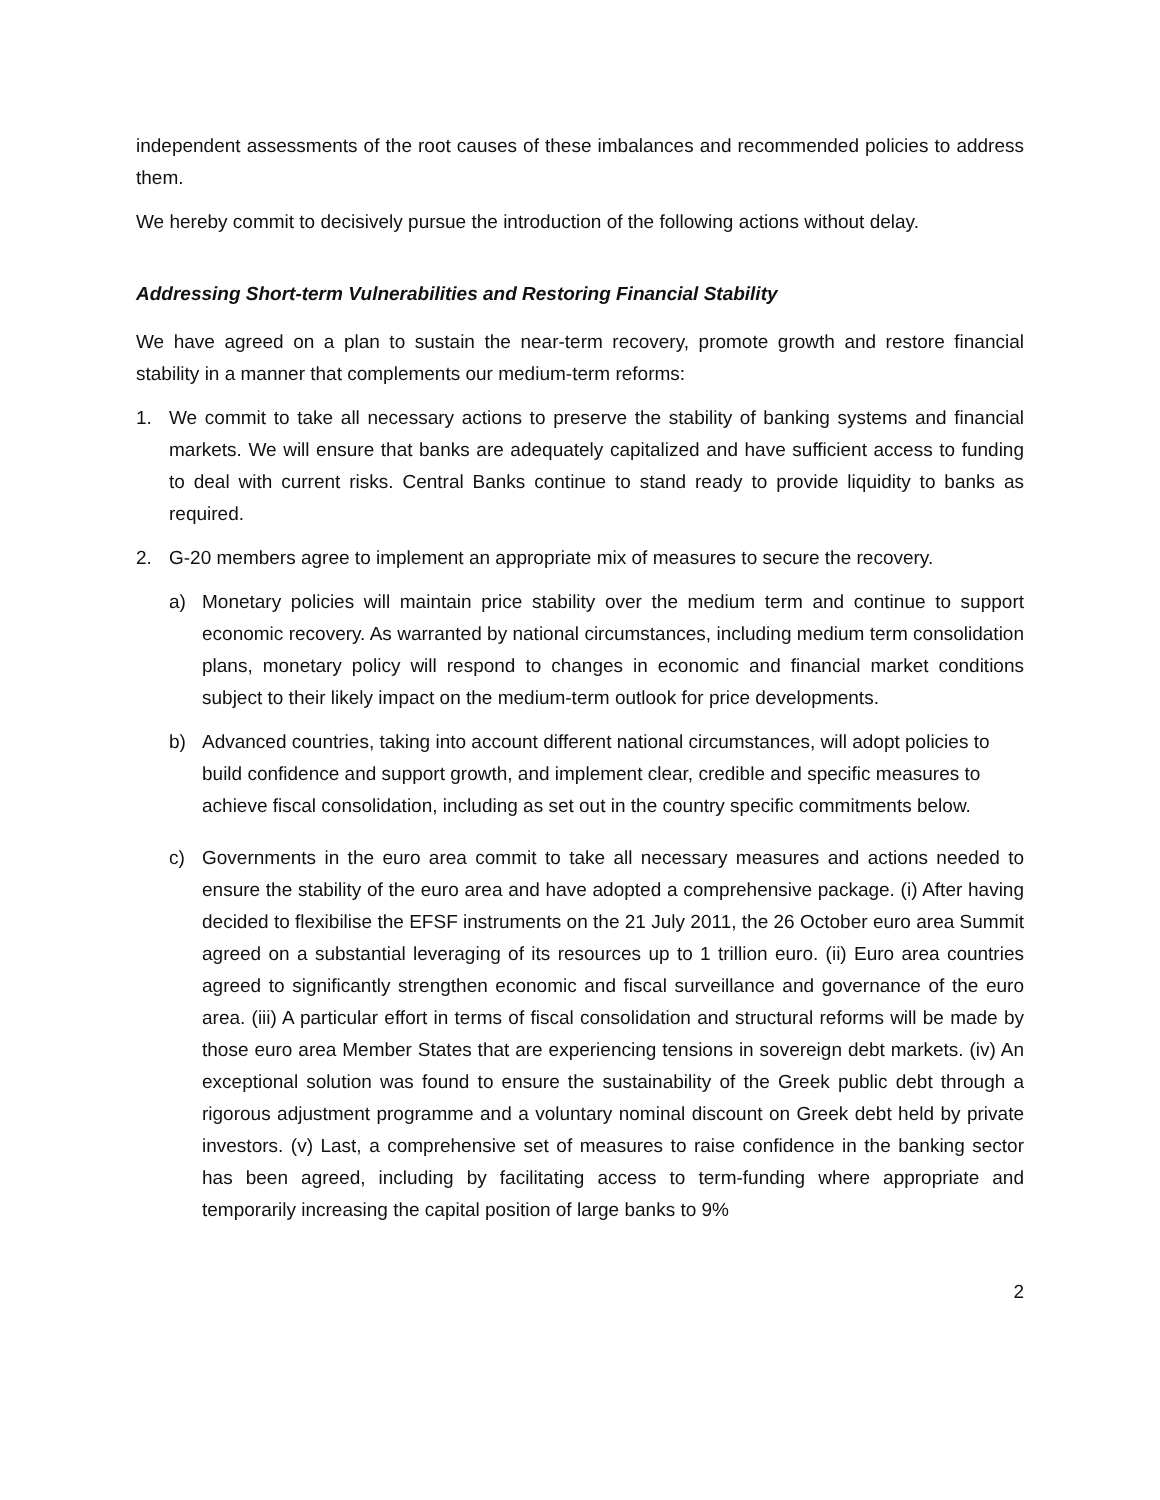independent assessments of the root causes of these imbalances and recommended policies to address them.
We hereby commit to decisively pursue the introduction of the following actions without delay.
Addressing Short-term Vulnerabilities and Restoring Financial Stability
We have agreed on a plan to sustain the near-term recovery, promote growth and restore financial stability in a manner that complements our medium-term reforms:
1. We commit to take all necessary actions to preserve the stability of banking systems and financial markets. We will ensure that banks are adequately capitalized and have sufficient access to funding to deal with current risks. Central Banks continue to stand ready to provide liquidity to banks as required.
2. G-20 members agree to implement an appropriate mix of measures to secure the recovery.
a) Monetary policies will maintain price stability over the medium term and continue to support economic recovery. As warranted by national circumstances, including medium term consolidation plans, monetary policy will respond to changes in economic and financial market conditions subject to their likely impact on the medium-term outlook for price developments.
b) Advanced countries, taking into account different national circumstances, will adopt policies to build confidence and support growth, and implement clear, credible and specific measures to achieve fiscal consolidation, including as set out in the country specific commitments below.
c) Governments in the euro area commit to take all necessary measures and actions needed to ensure the stability of the euro area and have adopted a comprehensive package. (i) After having decided to flexibilise the EFSF instruments on the 21 July 2011, the 26 October euro area Summit agreed on a substantial leveraging of its resources up to 1 trillion euro. (ii) Euro area countries agreed to significantly strengthen economic and fiscal surveillance and governance of the euro area. (iii) A particular effort in terms of fiscal consolidation and structural reforms will be made by those euro area Member States that are experiencing tensions in sovereign debt markets. (iv) An exceptional solution was found to ensure the sustainability of the Greek public debt through a rigorous adjustment programme and a voluntary nominal discount on Greek debt held by private investors. (v) Last, a comprehensive set of measures to raise confidence in the banking sector has been agreed, including by facilitating access to term-funding where appropriate and temporarily increasing the capital position of large banks to 9%
2